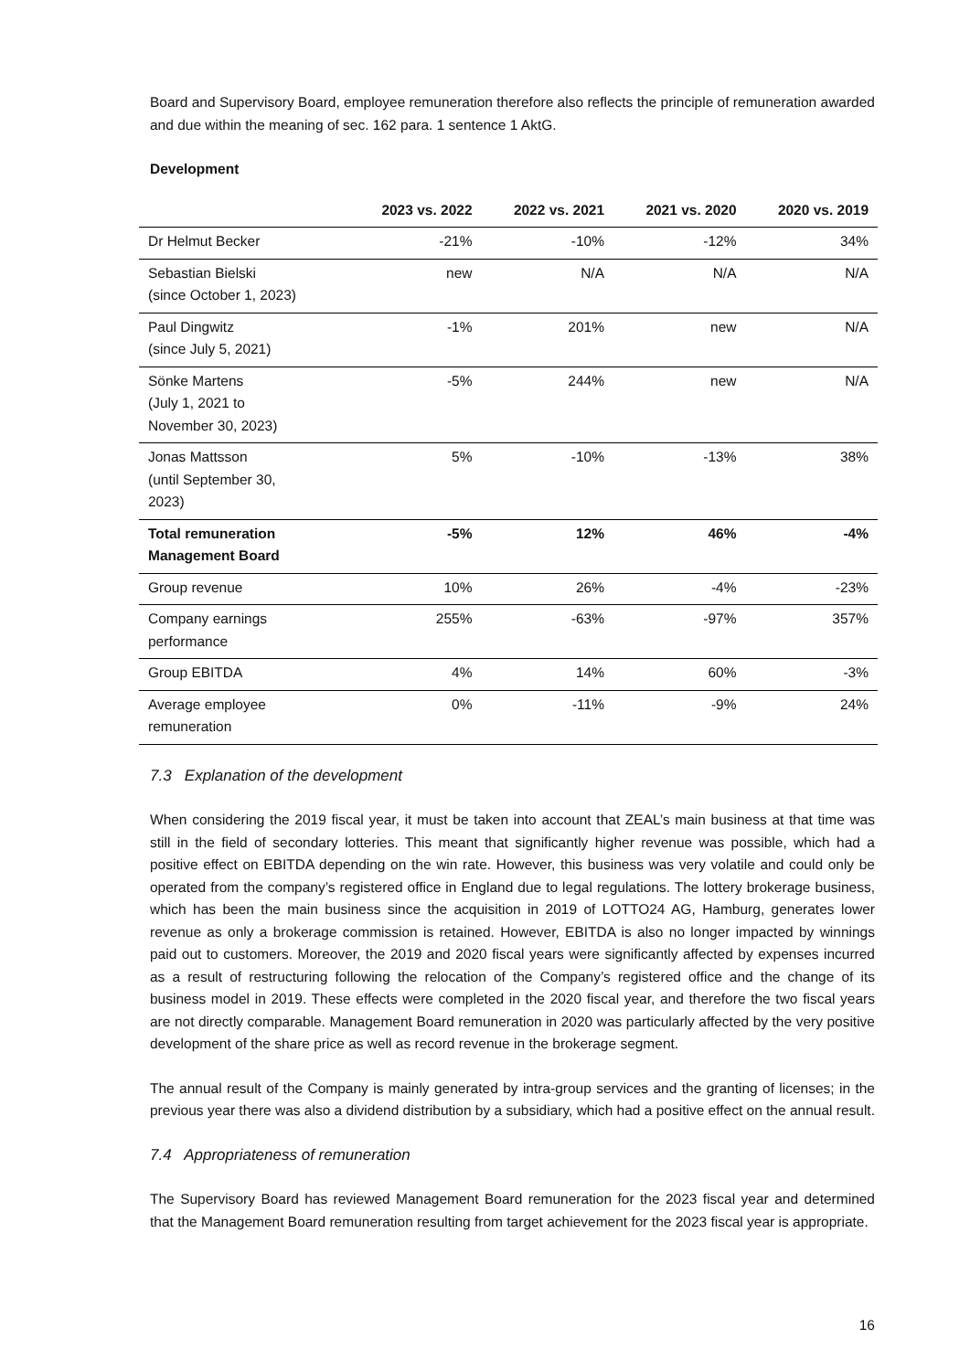Board and Supervisory Board, employee remuneration therefore also reflects the principle of remuneration awarded and due within the meaning of sec. 162 para. 1 sentence 1 AktG.
Development
| | 2023 vs. 2022 | 2022 vs. 2021 | 2021 vs. 2020 | 2020 vs. 2019 |
| --- | --- | --- | --- | --- |
| Dr Helmut Becker | -21% | -10% | -12% | 34% |
| Sebastian Bielski (since October 1, 2023) | new | N/A | N/A | N/A |
| Paul Dingwitz (since July 5, 2021) | -1% | 201% | new | N/A |
| Sönke Martens (July 1, 2021 to November 30, 2023) | -5% | 244% | new | N/A |
| Jonas Mattsson (until September 30, 2023) | 5% | -10% | -13% | 38% |
| Total remuneration Management Board | -5% | 12% | 46% | -4% |
| Group revenue | 10% | 26% | -4% | -23% |
| Company earnings performance | 255% | -63% | -97% | 357% |
| Group EBITDA | 4% | 14% | 60% | -3% |
| Average employee remuneration | 0% | -11% | -9% | 24% |
7.3 Explanation of the development
When considering the 2019 fiscal year, it must be taken into account that ZEAL’s main business at that time was still in the field of secondary lotteries. This meant that significantly higher revenue was possible, which had a positive effect on EBITDA depending on the win rate. However, this business was very volatile and could only be operated from the company’s registered office in England due to legal regulations. The lottery brokerage business, which has been the main business since the acquisition in 2019 of LOTTO24 AG, Hamburg, generates lower revenue as only a brokerage commission is retained. However, EBITDA is also no longer impacted by winnings paid out to customers. Moreover, the 2019 and 2020 fiscal years were significantly affected by expenses incurred as a result of restructuring following the relocation of the Company’s registered office and the change of its business model in 2019. These effects were completed in the 2020 fiscal year, and therefore the two fiscal years are not directly comparable. Management Board remuneration in 2020 was particularly affected by the very positive development of the share price as well as record revenue in the brokerage segment.
The annual result of the Company is mainly generated by intra-group services and the granting of licenses; in the previous year there was also a dividend distribution by a subsidiary, which had a positive effect on the annual result.
7.4 Appropriateness of remuneration
The Supervisory Board has reviewed Management Board remuneration for the 2023 fiscal year and determined that the Management Board remuneration resulting from target achievement for the 2023 fiscal year is appropriate.
16